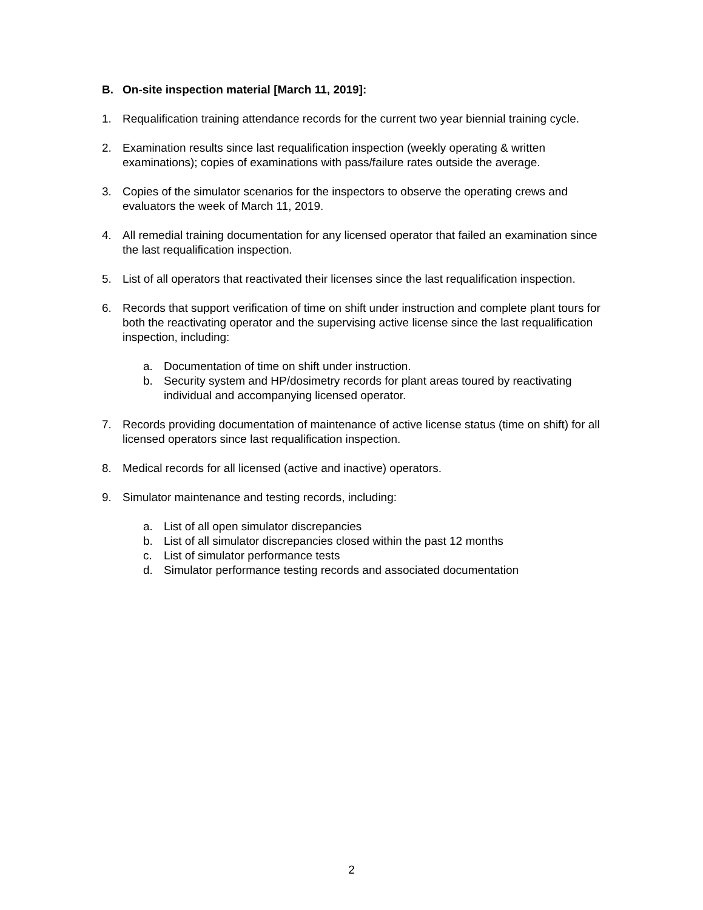B. On-site inspection material [March 11, 2019]:
1. Requalification training attendance records for the current two year biennial training cycle.
2. Examination results since last requalification inspection (weekly operating & written examinations); copies of examinations with pass/failure rates outside the average.
3. Copies of the simulator scenarios for the inspectors to observe the operating crews and evaluators the week of March 11, 2019.
4. All remedial training documentation for any licensed operator that failed an examination since the last requalification inspection.
5. List of all operators that reactivated their licenses since the last requalification inspection.
6. Records that support verification of time on shift under instruction and complete plant tours for both the reactivating operator and the supervising active license since the last requalification inspection, including:
a. Documentation of time on shift under instruction.
b. Security system and HP/dosimetry records for plant areas toured by reactivating individual and accompanying licensed operator.
7. Records providing documentation of maintenance of active license status (time on shift) for all licensed operators since last requalification inspection.
8. Medical records for all licensed (active and inactive) operators.
9. Simulator maintenance and testing records, including:
a. List of all open simulator discrepancies
b. List of all simulator discrepancies closed within the past 12 months
c. List of simulator performance tests
d. Simulator performance testing records and associated documentation
2